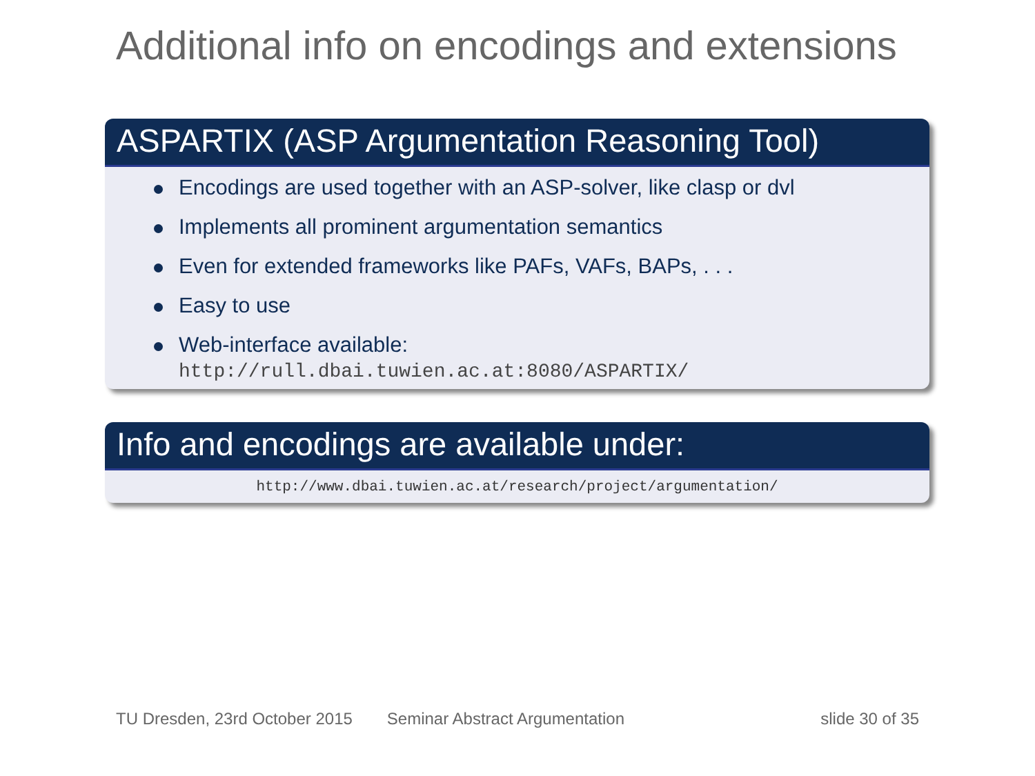Additional info on encodings and extensions
ASPARTIX (ASP Argumentation Reasoning Tool)
Encodings are used together with an ASP-solver, like clasp or dvl
Implements all prominent argumentation semantics
Even for extended frameworks like PAFs, VAFs, BAPs, . . .
Easy to use
Web-interface available:
http://rull.dbai.tuwien.ac.at:8080/ASPARTIX/
Info and encodings are available under:
http://www.dbai.tuwien.ac.at/research/project/argumentation/
TU Dresden, 23rd October 2015 Seminar Abstract Argumentation slide 30 of 35